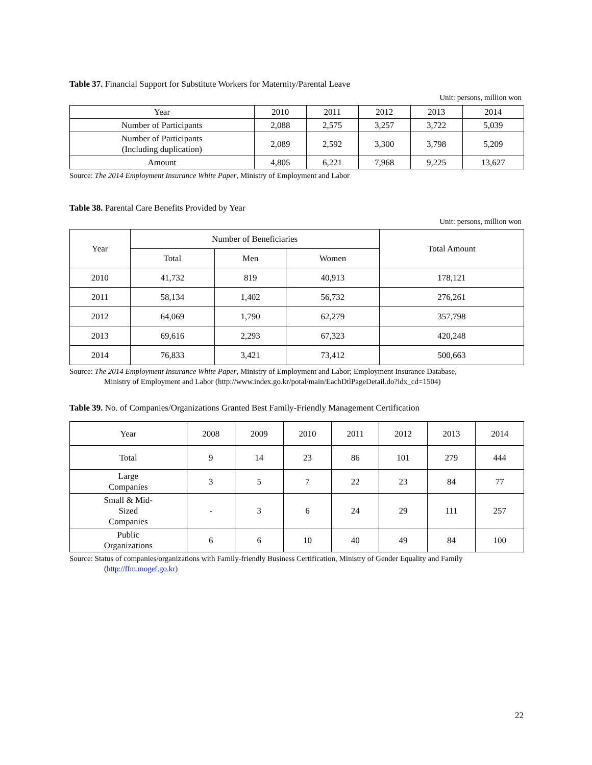Table 37. Financial Support for Substitute Workers for Maternity/Parental Leave
Unit: persons, million won
| Year | 2010 | 2011 | 2012 | 2013 | 2014 |
| --- | --- | --- | --- | --- | --- |
| Number of Participants | 2,088 | 2,575 | 3,257 | 3,722 | 5,039 |
| Number of Participants (Including duplication) | 2,089 | 2,592 | 3,300 | 3,798 | 5,209 |
| Amount | 4,805 | 6,221 | 7,968 | 9,225 | 13,627 |
Source: The 2014 Employment Insurance White Paper, Ministry of Employment and Labor
Table 38. Parental Care Benefits Provided by Year
Unit: persons, million won
| Year | Number of Beneficiaries | | | Total Amount |
| --- | --- | --- | --- | --- |
| | Total | Men | Women | |
| 2010 | 41,732 | 819 | 40,913 | 178,121 |
| 2011 | 58,134 | 1,402 | 56,732 | 276,261 |
| 2012 | 64,069 | 1,790 | 62,279 | 357,798 |
| 2013 | 69,616 | 2,293 | 67,323 | 420,248 |
| 2014 | 76,833 | 3,421 | 73,412 | 500,663 |
Source: The 2014 Employment Insurance White Paper, Ministry of Employment and Labor; Employment Insurance Database,
Ministry of Employment and Labor (http://www.index.go.kr/potal/main/EachDtlPageDetail.do?idx_cd=1504)
Table 39. No. of Companies/Organizations Granted Best Family-Friendly Management Certification
| Year | 2008 | 2009 | 2010 | 2011 | 2012 | 2013 | 2014 |
| --- | --- | --- | --- | --- | --- | --- | --- |
| Total | 9 | 14 | 23 | 86 | 101 | 279 | 444 |
| Large Companies | 3 | 5 | 7 | 22 | 23 | 84 | 77 |
| Small & Mid- Sized Companies | - | 3 | 6 | 24 | 29 | 111 | 257 |
| Public Organizations | 6 | 6 | 10 | 40 | 49 | 84 | 100 |
Source: Status of companies/organizations with Family-friendly Business Certification, Ministry of Gender Equality and Family
(http://ffm.mogef.go.kr)
22